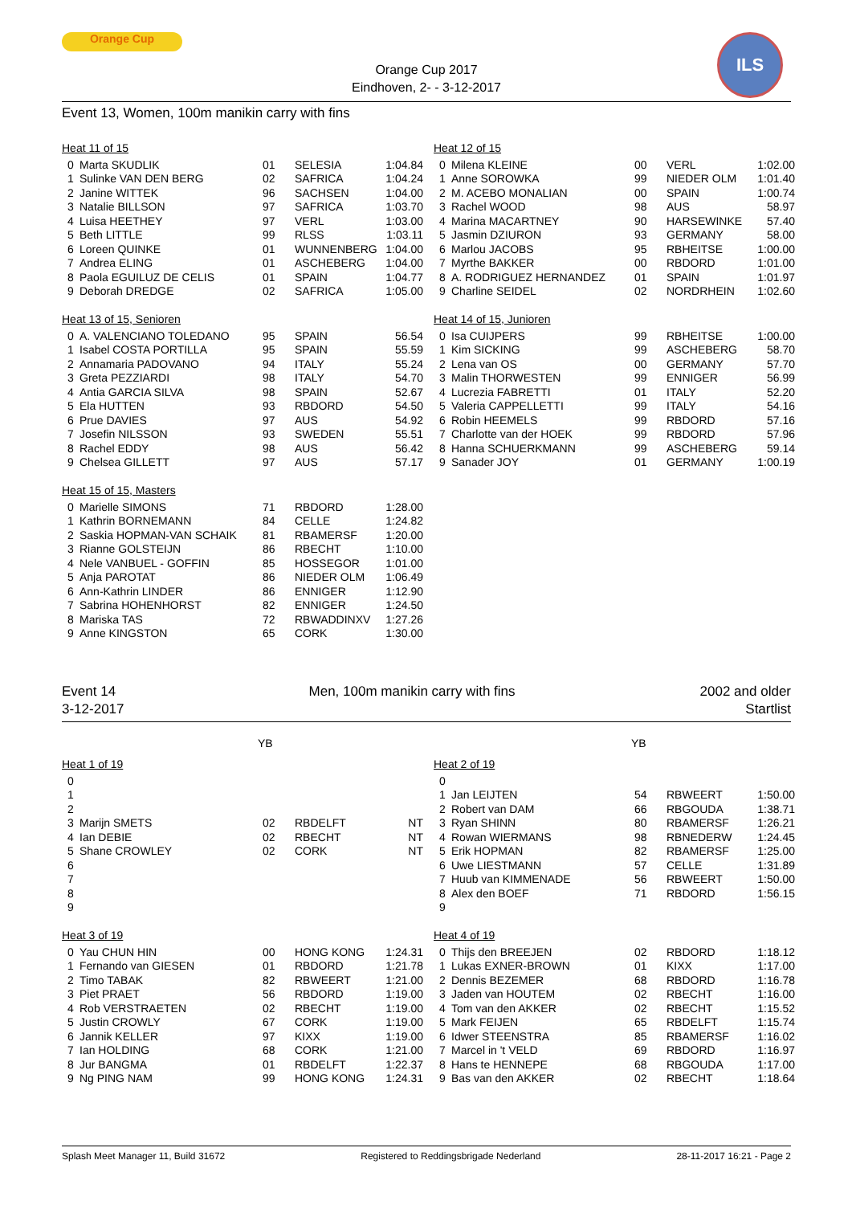Orange Cup
Orange Cup 2017
Eindhoven, 2- - 3-12-2017
ILS
Event 13, Women, 100m manikin carry with fins
Heat 11 of 15
| 0 | Marta SKUDLIK | 01 | SELESIA | 1:04.84 |
| 1 | Sulinke VAN DEN BERG | 02 | SAFRICA | 1:04.24 |
| 2 | Janine WITTEK | 96 | SACHSEN | 1:04.00 |
| 3 | Natalie BILLSON | 97 | SAFRICA | 1:03.70 |
| 4 | Luisa HEETHEY | 97 | VERL | 1:03.00 |
| 5 | Beth LITTLE | 99 | RLSS | 1:03.11 |
| 6 | Loreen QUINKE | 01 | WUNNENBERG | 1:04.00 |
| 7 | Andrea ELING | 01 | ASCHEBERG | 1:04.00 |
| 8 | Paola EGUILUZ DE CELIS | 01 | SPAIN | 1:04.77 |
| 9 | Deborah DREDGE | 02 | SAFRICA | 1:05.00 |
Heat 12 of 15
| 0 | Milena KLEINE | 00 | VERL | 1:02.00 |
| 1 | Anne SOROWKA | 99 | NIEDER OLM | 1:01.40 |
| 2 | M. ACEBO MONALIAN | 00 | SPAIN | 1:00.74 |
| 3 | Rachel WOOD | 98 | AUS | 58.97 |
| 4 | Marina MACARTNEY | 90 | HARSEWINKE | 57.40 |
| 5 | Jasmin DZIURON | 93 | GERMANY | 58.00 |
| 6 | Marlou JACOBS | 95 | RBHEITSE | 1:00.00 |
| 7 | Myrthe BAKKER | 00 | RBDORD | 1:01.00 |
| 8 | A. RODRIGUEZ HERNANDEZ | 01 | SPAIN | 1:01.97 |
| 9 | Charline SEIDEL | 02 | NORDRHEIN | 1:02.60 |
Heat 13 of 15, Senioren
| 0 | A. VALENCIANO TOLEDANO | 95 | SPAIN | 56.54 |
| 1 | Isabel COSTA PORTILLA | 95 | SPAIN | 55.59 |
| 2 | Annamaria PADOVANO | 94 | ITALY | 55.24 |
| 3 | Greta PEZZIARDI | 98 | ITALY | 54.70 |
| 4 | Antia GARCIA SILVA | 98 | SPAIN | 52.67 |
| 5 | Ela HUTTEN | 93 | RBDORD | 54.50 |
| 6 | Prue DAVIES | 97 | AUS | 54.92 |
| 7 | Josefin NILSSON | 93 | SWEDEN | 55.51 |
| 8 | Rachel EDDY | 98 | AUS | 56.42 |
| 9 | Chelsea GILLETT | 97 | AUS | 57.17 |
Heat 14 of 15, Junioren
| 0 | Isa CUIJPERS | 99 | RBHEITSE | 1:00.00 |
| 1 | Kim SICKING | 99 | ASCHEBERG | 58.70 |
| 2 | Lena van OS | 00 | GERMANY | 57.70 |
| 3 | Malin THORWESTEN | 99 | ENNIGER | 56.99 |
| 4 | Lucrezia FABRETTI | 01 | ITALY | 52.20 |
| 5 | Valeria CAPPELLETTI | 99 | ITALY | 54.16 |
| 6 | Robin HEEMELS | 99 | RBDORD | 57.16 |
| 7 | Charlotte van der HOEK | 99 | RBDORD | 57.96 |
| 8 | Hanna SCHUERKMANN | 99 | ASCHEBERG | 59.14 |
| 9 | Sanader JOY | 01 | GERMANY | 1:00.19 |
Heat 15 of 15, Masters
| 0 | Marielle SIMONS | 71 | RBDORD | 1:28.00 |
| 1 | Kathrin BORNEMANN | 84 | CELLE | 1:24.82 |
| 2 | Saskia HOPMAN-VAN SCHAIK | 81 | RBAMERSF | 1:20.00 |
| 3 | Rianne GOLSTEIJN | 86 | RBECHT | 1:10.00 |
| 4 | Nele VANBUEL - GOFFIN | 85 | HOSSEGOR | 1:01.00 |
| 5 | Anja PAROTAT | 86 | NIEDER OLM | 1:06.49 |
| 6 | Ann-Kathrin LINDER | 86 | ENNIGER | 1:12.90 |
| 7 | Sabrina HOHENHORST | 82 | ENNIGER | 1:24.50 |
| 8 | Mariska TAS | 72 | RBWADDINXV | 1:27.26 |
| 9 | Anne KINGSTON | 65 | CORK | 1:30.00 |
Event 14
3-12-2017
Men, 100m manikin carry with fins
2002 and older
Startlist
YB
Heat 1 of 19
| 0 | | | | |
| 1 | | | | |
| 2 | | | | |
| 3 | Marijn SMETS | 02 | RBDELFT | NT |
| 4 | Ian DEBIE | 02 | RBECHT | NT |
| 5 | Shane CROWLEY | 02 | CORK | NT |
| 6 | | | | |
| 7 | | | | |
| 8 | | | | |
| 9 | | | | |
YB
Heat 2 of 19
| 0 | | | | |
| 1 | Jan LEIJTEN | 54 | RBWEERT | 1:50.00 |
| 2 | Robert van DAM | 66 | RBGOUDA | 1:38.71 |
| 3 | Ryan SHINN | 80 | RBAMERSF | 1:26.21 |
| 4 | Rowan WIERMANS | 98 | RBNEDERW | 1:24.45 |
| 5 | Erik HOPMAN | 82 | RBAMERSF | 1:25.00 |
| 6 | Uwe LIESTMANN | 57 | CELLE | 1:31.89 |
| 7 | Huub van KIMMENADE | 56 | RBWEERT | 1:50.00 |
| 8 | Alex den BOEF | 71 | RBDORD | 1:56.15 |
| 9 | | | | |
Heat 3 of 19
| 0 | Yau CHUN HIN | 00 | HONG KONG | 1:24.31 |
| 1 | Fernando van GIESEN | 01 | RBDORD | 1:21.78 |
| 2 | Timo TABAK | 82 | RBWEERT | 1:21.00 |
| 3 | Piet PRAET | 56 | RBDORD | 1:19.00 |
| 4 | Rob VERSTRAETEN | 02 | RBECHT | 1:19.00 |
| 5 | Justin CROWLY | 67 | CORK | 1:19.00 |
| 6 | Jannik KELLER | 97 | KIXX | 1:19.00 |
| 7 | Ian HOLDING | 68 | CORK | 1:21.00 |
| 8 | Jur BANGMA | 01 | RBDELFT | 1:22.37 |
| 9 | Ng PING NAM | 99 | HONG KONG | 1:24.31 |
Heat 4 of 19
| 0 | Thijs den BREEJEN | 02 | RBDORD | 1:18.12 |
| 1 | Lukas EXNER-BROWN | 01 | KIXX | 1:17.00 |
| 2 | Dennis BEZEMER | 68 | RBDORD | 1:16.78 |
| 3 | Jaden van HOUTEM | 02 | RBECHT | 1:16.00 |
| 4 | Tom van den AKKER | 02 | RBECHT | 1:15.52 |
| 5 | Mark FEIJEN | 65 | RBDELFT | 1:15.74 |
| 6 | Idwer STEENSTRA | 85 | RBAMERSF | 1:16.02 |
| 7 | Marcel in 't VELD | 69 | RBDORD | 1:16.97 |
| 8 | Hans te HENNEPE | 68 | RBGOUDA | 1:17.00 |
| 9 | Bas van den AKKER | 02 | RBECHT | 1:18.64 |
Splash Meet Manager 11, Build 31672 Registered to Reddingsbrigade Nederland 28-11-2017 16:21 - Page 2